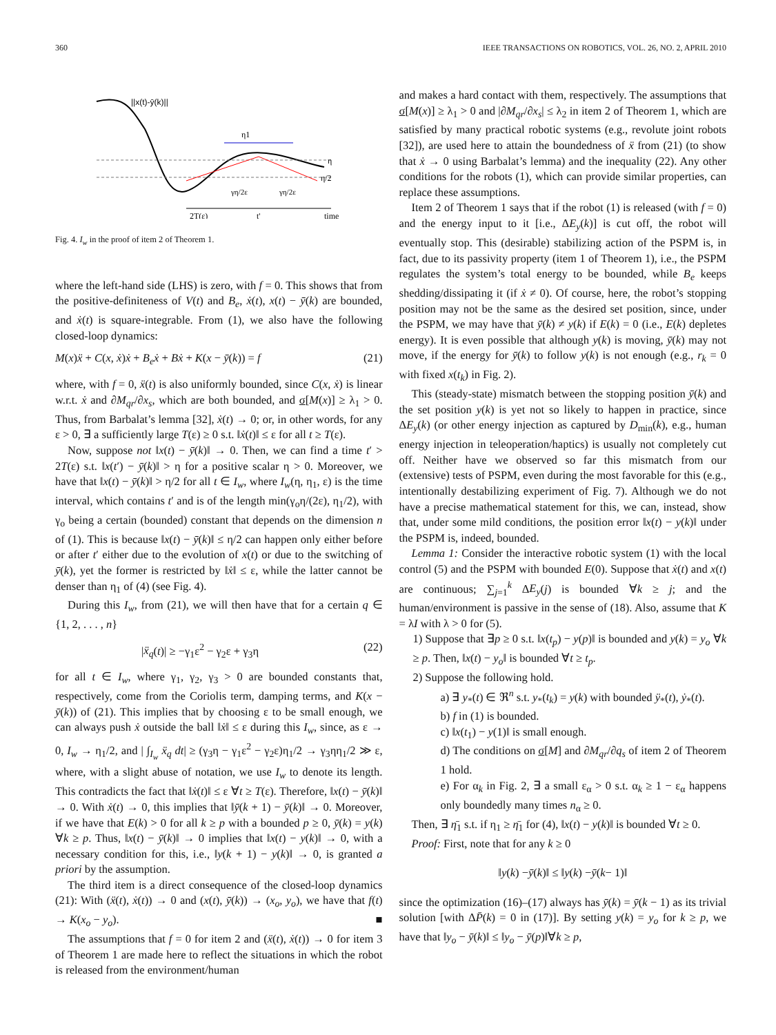360 IEEE TRANSACTIONS ON ROBOTICS, VOL. 26, NO. 2, APRIL 2010
||x(t)-ȳ(k)||
η1
η
η/2
γη/2ε
γη/2ε
2T(ε)
t'
time
Fig. 4. I<sub>w</sub> in the proof of item 2 of Theorem 1.
where the left-hand side (LHS) is zero, with f = 0. This shows that from the positive-definiteness of V(t) and B<sub>e</sub>, ẋ(t), x(t) − ȳ(k) are bounded, and ẋ(t) is square-integrable. From (1), we also have the following closed-loop dynamics:
M(x)ẍ + C(x, ẋ)ẋ + B<sub>e</sub>ẋ + Bẋ + K(x − ȳ(k)) = f (21)
where, with f = 0, ẍ(t) is also uniformly bounded, since C(x, ẋ) is linear w.r.t. ẋ and ∂M<sub>qr</sub>/∂x<sub>s</sub>, which are both bounded, and σ[M(x)] ≥ λ<sub>1</sub> > 0. Thus, from Barbalat’s lemma [32], ẋ(t) → 0; or, in other words, for any ε > 0, ∃ a sufficiently large T(ε) ≥ 0 s.t. ‖ẋ(t)‖ ≤ ε for all t ≥ T(ε).
Now, suppose not ‖x(t) − ȳ(k)‖ → 0. Then, we can find a time t′ > 2T(ε) s.t. ‖x(t′) − ȳ(k)‖ > η for a positive scalar η > 0. Moreover, we have that ‖x(t) − ȳ(k)‖ > η/2 for all t ∈ I<sub>w</sub>, where I<sub>w</sub>(η, η<sub>1</sub>, ε) is the time interval, which contains t′ and is of the length min(γ<sub>o</sub>η/(2ε), η<sub>1</sub>/2), with γ<sub>o</sub> being a certain (bounded) constant that depends on the dimension n of (1). This is because ‖x(t) − ȳ(k)‖ ≤ η/2 can happen only either before or after t′ either due to the evolution of x(t) or due to the switching of ȳ(k), yet the former is restricted by ‖ẋ‖ ≤ ε, while the latter cannot be denser than η<sub>1</sub> of (4) (see Fig. 4).
During this I<sub>w</sub>, from (21), we will then have that for a certain q ∈ {1, 2, . . . , n}
|ẍ<sub>q</sub>(t)| ≥ −γ<sub>1</sub>ε<sup>2</sup> − γ<sub>2</sub>ε + γ<sub>3</sub>η (22)
for all t ∈ I<sub>w</sub>, where γ<sub>1</sub>, γ<sub>2</sub>, γ<sub>3</sub> > 0 are bounded constants that, respectively, come from the Coriolis term, damping terms, and K(x − ȳ(k)) of (21). This implies that by choosing ε to be small enough, we can always push ẋ outside the ball ‖ẋ‖ ≤ ε during this I<sub>w</sub>, since, as ε → 0, I<sub>w</sub> → η<sub>1</sub>/2, and | ∫<sub>I<sub>w</sub></sub> ẍ<sub>q</sub> dt| ≥ (γ<sub>3</sub>η − γ<sub>1</sub>ε<sup>2</sup> − γ<sub>2</sub>ε)η<sub>1</sub>/2 → γ<sub>3</sub>ηη<sub>1</sub>/2 ≫ ε, where, with a slight abuse of notation, we use I<sub>w</sub> to denote its length. This contradicts the fact that ‖ẋ(t)‖ ≤ ε ∀t ≥ T(ε). Therefore, ‖x(t) − ȳ(k)‖ → 0. With ẋ(t) → 0, this implies that ‖ȳ(k + 1) − ȳ(k)‖ → 0. Moreover, if we have that E(k) > 0 for all k ≥ p with a bounded p ≥ 0, ȳ(k) = y(k) ∀k ≥ p. Thus, ‖x(t) − ȳ(k)‖ → 0 implies that ‖x(t) − y(k)‖ → 0, with a necessary condition for this, i.e., ‖y(k + 1) − y(k)‖ → 0, is granted a priori by the assumption.
The third item is a direct consequence of the closed-loop dynamics (21): With (ẍ(t), ẋ(t)) → 0 and (x(t), ȳ(k)) → (x<sub>o</sub>, y<sub>o</sub>), we have that f(t) → K(x<sub>o</sub> − y<sub>o</sub>). ■
The assumptions that f = 0 for item 2 and (ẍ(t), ẋ(t)) → 0 for item 3 of Theorem 1 are made here to reflect the situations in which the robot is released from the environment/human
and makes a hard contact with them, respectively. The assumptions that σ[M(x)] ≥ λ<sub>1</sub> > 0 and |∂M<sub>qr</sub>/∂x<sub>s</sub>| ≤ λ<sub>2</sub> in item 2 of Theorem 1, which are satisfied by many practical robotic systems (e.g., revolute joint robots [32]), are used here to attain the boundedness of ẍ from (21) (to show that ẋ → 0 using Barbalat’s lemma) and the inequality (22). Any other conditions for the robots (1), which can provide similar properties, can replace these assumptions.
Item 2 of Theorem 1 says that if the robot (1) is released (with f = 0) and the energy input to it [i.e., ΔE<sub>y</sub>(k)] is cut off, the robot will eventually stop. This (desirable) stabilizing action of the PSPM is, in fact, due to its passivity property (item 1 of Theorem 1), i.e., the PSPM regulates the system’s total energy to be bounded, while B<sub>e</sub> keeps shedding/dissipating it (if ẋ ≠ 0). Of course, here, the robot’s stopping position may not be the same as the desired set position, since, under the PSPM, we may have that ȳ(k) ≠ y(k) if E(k) = 0 (i.e., E(k) depletes energy). It is even possible that although y(k) is moving, ȳ(k) may not move, if the energy for ȳ(k) to follow y(k) is not enough (e.g., r<sub>k</sub> = 0 with fixed x(t<sub>k</sub>) in Fig. 2).
This (steady-state) mismatch between the stopping position ȳ(k) and the set position y(k) is yet not so likely to happen in practice, since ΔE<sub>y</sub>(k) (or other energy injection as captured by D<sub>min</sub>(k), e.g., human energy injection in teleoperation/haptics) is usually not completely cut off. Neither have we observed so far this mismatch from our (extensive) tests of PSPM, even during the most favorable for this (e.g., intentionally destabilizing experiment of Fig. 7). Although we do not have a precise mathematical statement for this, we can, instead, show that, under some mild conditions, the position error ‖x(t) − y(k)‖ under the PSPM is, indeed, bounded.
Lemma 1: Consider the interactive robotic system (1) with the local control (5) and the PSPM with bounded E(0). Suppose that ẋ(t) and x(t) are continuous; ∑<sub>j=1</sub><sup>k</sup> ΔE<sub>y</sub>(j) is bounded ∀k ≥ j; and the human/environment is passive in the sense of (18). Also, assume that K = λI with λ > 0 for (5).
1) Suppose that ∃p ≥ 0 s.t. ‖x(t<sub>p</sub>) − y(p)‖ is bounded and y(k) = y<sub>o</sub> ∀k ≥ p. Then, ‖x(t) − y<sub>o</sub>‖ is bounded ∀t ≥ t<sub>p</sub>.
2) Suppose the following hold.
a) ∃ y<sub>*</sub>(t) ∈ ℜ<sup>n</sup> s.t. y<sub>*</sub>(t<sub>k</sub>) = y(k) with bounded ÿ<sub>*</sub>(t), ẏ<sub>*</sub>(t).
b) f in (1) is bounded.
c) ‖x(t<sub>1</sub>) − y(1)‖ is small enough.
d) The conditions on σ[M] and ∂M<sub>qr</sub>/∂q<sub>s</sub> of item 2 of Theorem 1 hold.
e) For α<sub>k</sub> in Fig. 2, ∃ a small ε<sub>α</sub> > 0 s.t. α<sub>k</sub> ≥ 1 − ε<sub>α</sub> happens only boundedly many times n<sub>α</sub> ≥ 0.
Then, ∃ η̄<sub>1</sub> s.t. if η<sub>1</sub> ≥ η̄<sub>1</sub> for (4), ‖x(t) − y(k)‖ is bounded ∀t ≥ 0.
Proof: First, note that for any k ≥ 0
‖ y (k) − ȳ (k)‖ ≤ ‖ y (k) − ȳ (k − 1)‖
since the optimization (16)–(17) always has ȳ(k) = ȳ(k − 1) as its trivial solution [with ΔP̄(k) = 0 in (17)]. By setting y(k) = y<sub>o</sub> for k ≥ p, we have that ‖y<sub>o</sub> − ȳ(k)‖ ≤ ‖y<sub>o</sub> − ȳ(p)‖∀k ≥ p,